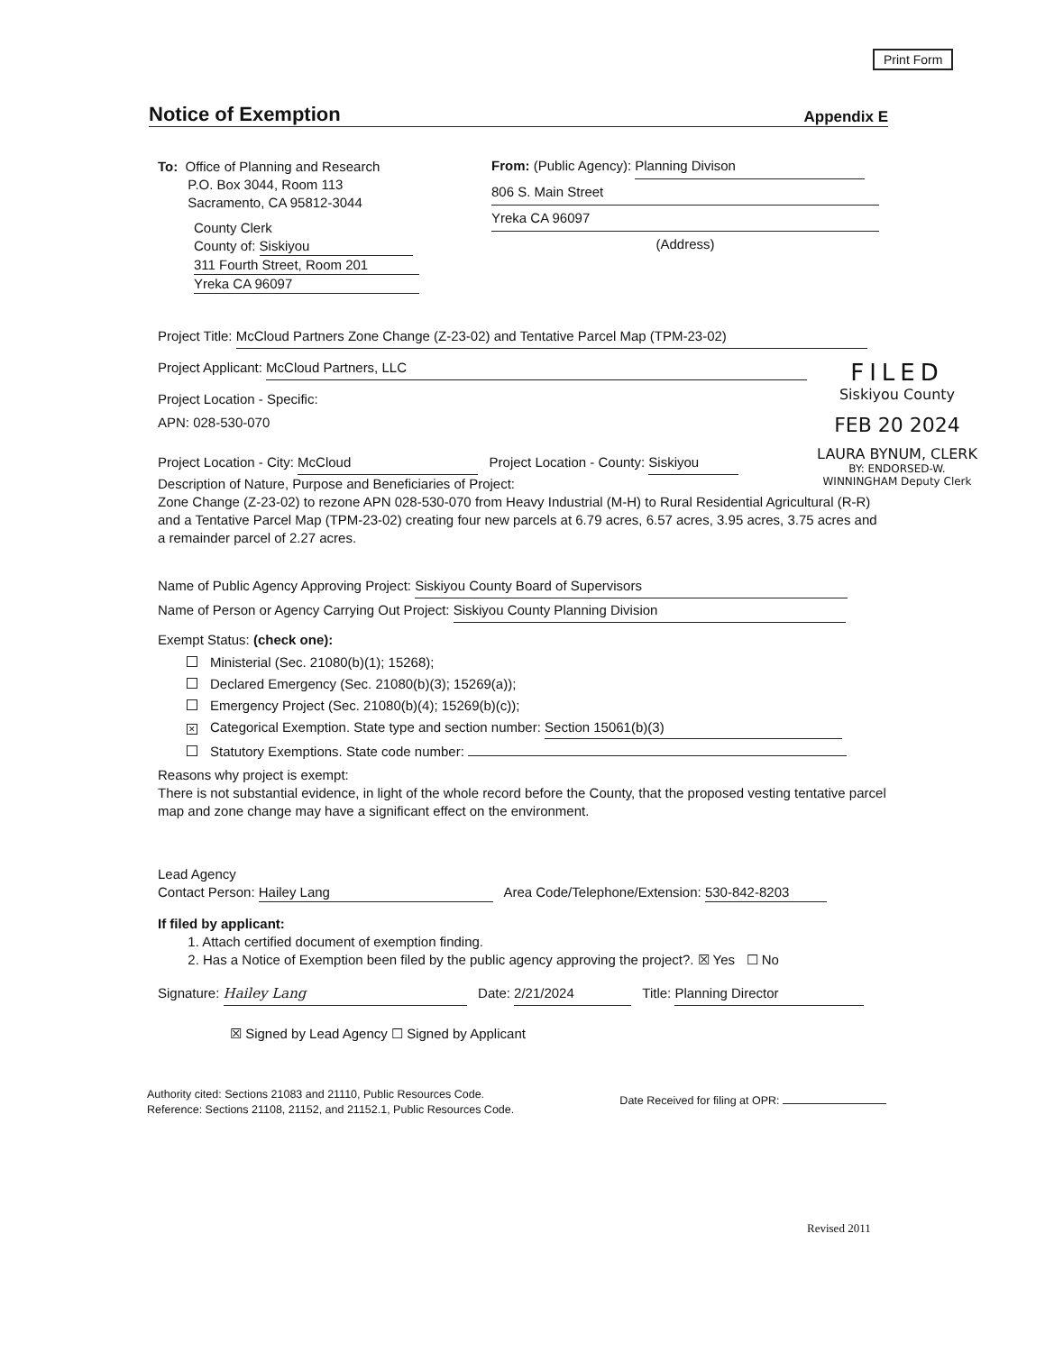Print Form
Notice of Exemption Appendix E
To: Office of Planning and Research
P.O. Box 3044, Room 113
Sacramento, CA 95812-3044
County Clerk
County of: Siskiyou
311 Fourth Street, Room 201
Yreka CA 96097
From: (Public Agency): Planning Divison
806 S. Main Street Yreka CA 96097
(Address)
Project Title: McCloud Partners Zone Change (Z-23-02) and Tentative Parcel Map (TPM-23-02)
Project Applicant: McCloud Partners, LLC
Project Location - Specific:
APN: 028-530-070
Project Location - City: McCloud Project Location - County: Siskiyou
Description of Nature, Purpose and Beneficiaries of Project:
Zone Change (Z-23-02) to rezone APN 028-530-070 from Heavy Industrial (M-H) to Rural Residential Agricultural (R-R) and a Tentative Parcel Map (TPM-23-02) creating four new parcels at 6.79 acres, 6.57 acres, 3.95 acres, 3.75 acres and a remainder parcel of 2.27 acres.
Name of Public Agency Approving Project: Siskiyou County Board of Supervisors
Name of Person or Agency Carrying Out Project: Siskiyou County Planning Division
Exempt Status: (check one):
Ministerial (Sec. 21080(b)(1); 15268);
Declared Emergency (Sec. 21080(b)(3); 15269(a));
Emergency Project (Sec. 21080(b)(4); 15269(b)(c));
✕ Categorical Exemption. State type and section number: Section 15061(b)(3)
Statutory Exemptions. State code number:
Reasons why project is exempt:
There is not substantial evidence, in light of the whole record before the County, that the proposed vesting tentative parcel map and zone change may have a significant effect on the environment.
Lead Agency
Contact Person: Hailey Lang Area Code/Telephone/Extension: 530-842-8203
If filed by applicant:
1. Attach certified document of exemption finding.
2. Has a Notice of Exemption been filed by the public agency approving the project?. ☒ Yes ☐ No
Signature: Hailey Lang Date: 2/21/2024 Title: Planning Director
☒ Signed by Lead Agency ☐ Signed by Applicant
Authority cited: Sections 21083 and 21110, Public Resources Code.
Reference: Sections 21108, 21152, and 21152.1, Public Resources Code.
Date Received for filing at OPR:
Revised 2011
FILED
Siskiyou County
FEB 20 2024
LAURA BYNUM, CLERK
BY: ENDORSED-W. WINNINGHAM Deputy Clerk